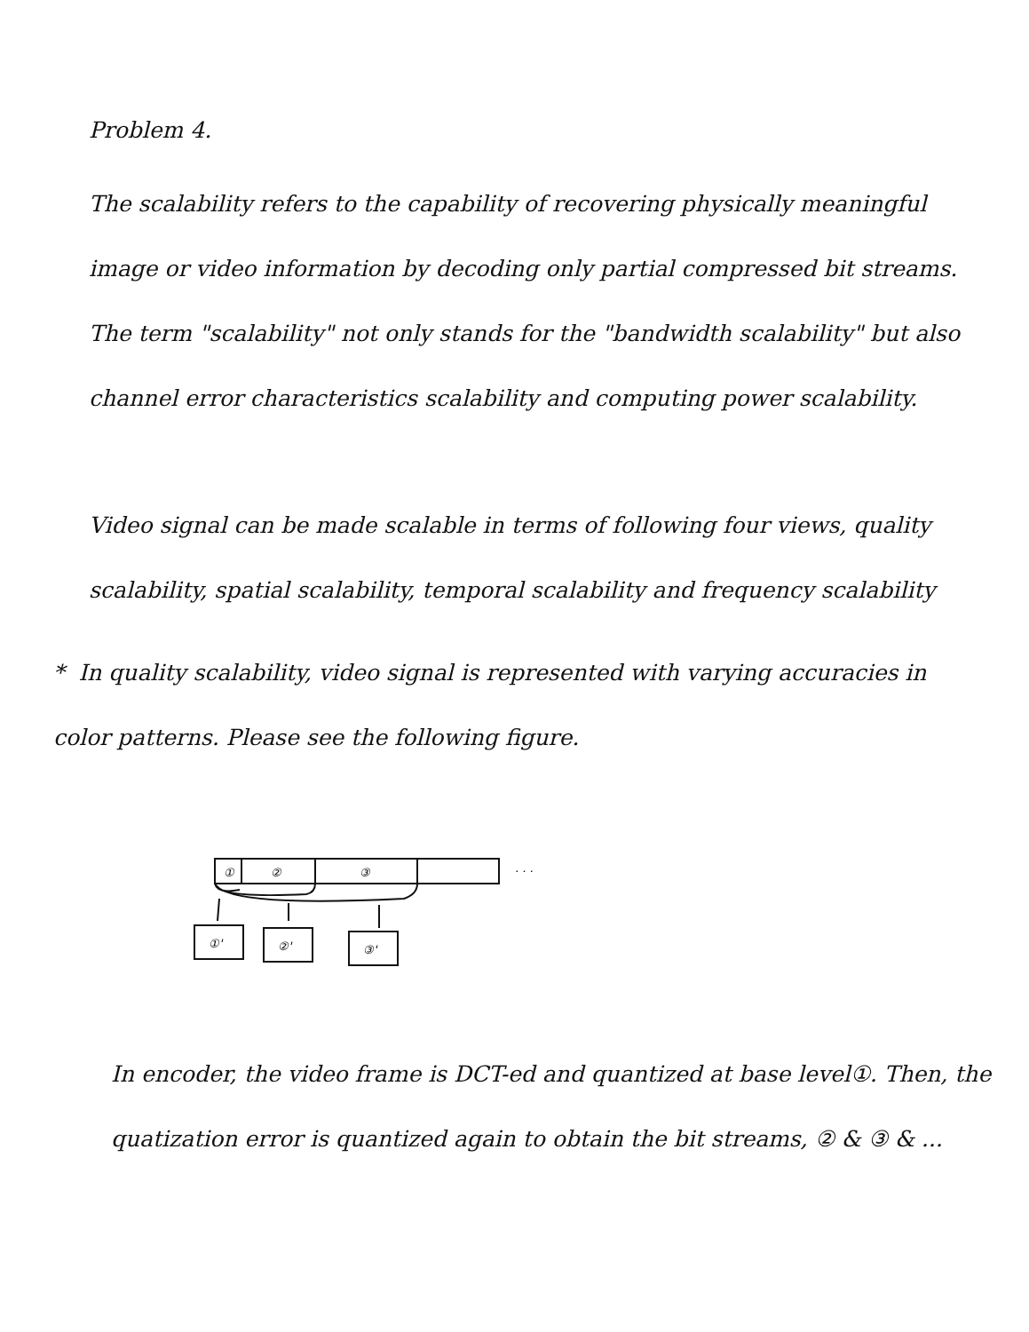Problem 4.
The scalability refers to the capability of recovering physically meaningful image or video information by decoding only partial compressed bit streams. The term "scalability" not only stands for the "bandwidth scalability" but also channel error characteristics scalability and computing power scalability.
Video signal can be made scalable in terms of following four views, quality scalability, spatial scalability, temporal scalability and frequency scalability
* In quality scalability, video signal is represented with varying accuracies in color patterns. Please see the following figure.
①
②
③
. . .
①'
②'
③'
In encoder, the video frame is DCT-ed and quantized at base level①. Then, the quatization error is quantized again to obtain the bit streams, ② & ③ & ...